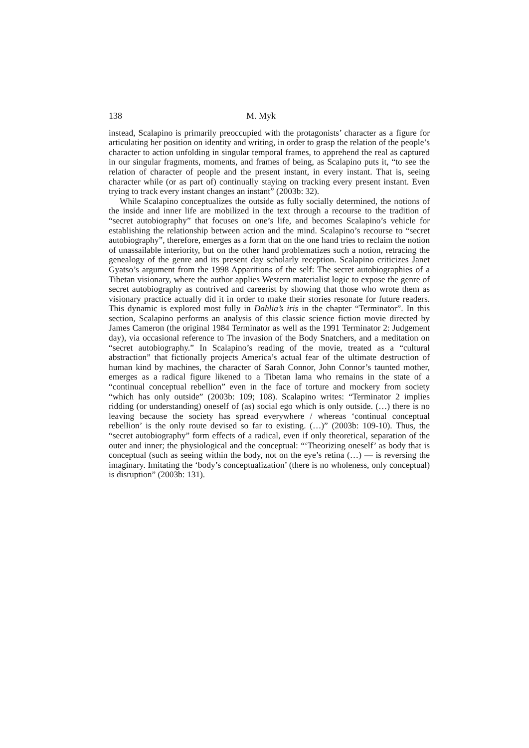138 M. Myk
instead, Scalapino is primarily preoccupied with the protagonists’ character as a figure for articulating her position on identity and writing, in order to grasp the relation of the people’s character to action unfolding in singular temporal frames, to apprehend the real as captured in our singular fragments, moments, and frames of being, as Scalapino puts it, “to see the relation of character of people and the present instant, in every instant. That is, seeing character while (or as part of) continually staying on tracking every present instant. Even trying to track every instant changes an instant” (2003b: 32).
While Scalapino conceptualizes the outside as fully socially determined, the notions of the inside and inner life are mobilized in the text through a recourse to the tradition of “secret autobiography” that focuses on one’s life, and becomes Scalapino’s vehicle for establishing the relationship between action and the mind. Scalapino’s recourse to “secret autobiography”, therefore, emerges as a form that on the one hand tries to reclaim the notion of unassailable interiority, but on the other hand problematizes such a notion, retracing the genealogy of the genre and its present day scholarly reception. Scalapino criticizes Janet Gyatso’s argument from the 1998 Apparitions of the self: The secret autobiographies of a Tibetan visionary, where the author applies Western materialist logic to expose the genre of secret autobiography as contrived and careerist by showing that those who wrote them as visionary practice actually did it in order to make their stories resonate for future readers. This dynamic is explored most fully in Dahlia’s iris in the chapter “Terminator”. In this section, Scalapino performs an analysis of this classic science fiction movie directed by James Cameron (the original 1984 Terminator as well as the 1991 Terminator 2: Judgement day), via occasional reference to The invasion of the Body Snatchers, and a meditation on “secret autobiography.” In Scalapino’s reading of the movie, treated as a “cultural abstraction” that fictionally projects America’s actual fear of the ultimate destruction of human kind by machines, the character of Sarah Connor, John Connor’s taunted mother, emerges as a radical figure likened to a Tibetan lama who remains in the state of a “continual conceptual rebellion” even in the face of torture and mockery from society “which has only outside” (2003b: 109; 108). Scalapino writes: “Terminator 2 implies ridding (or understanding) oneself of (as) social ego which is only outside. (…) there is no leaving because the society has spread everywhere / whereas ‘continual conceptual rebellion’ is the only route devised so far to existing. (…)” (2003b: 109-10). Thus, the “secret autobiography” form effects of a radical, even if only theoretical, separation of the outer and inner; the physiological and the conceptual: “‘Theorizing oneself’ as body that is conceptual (such as seeing within the body, not on the eye’s retina (…) — is reversing the imaginary. Imitating the ‘body’s conceptualization’ (there is no wholeness, only conceptual) is disruption” (2003b: 131).